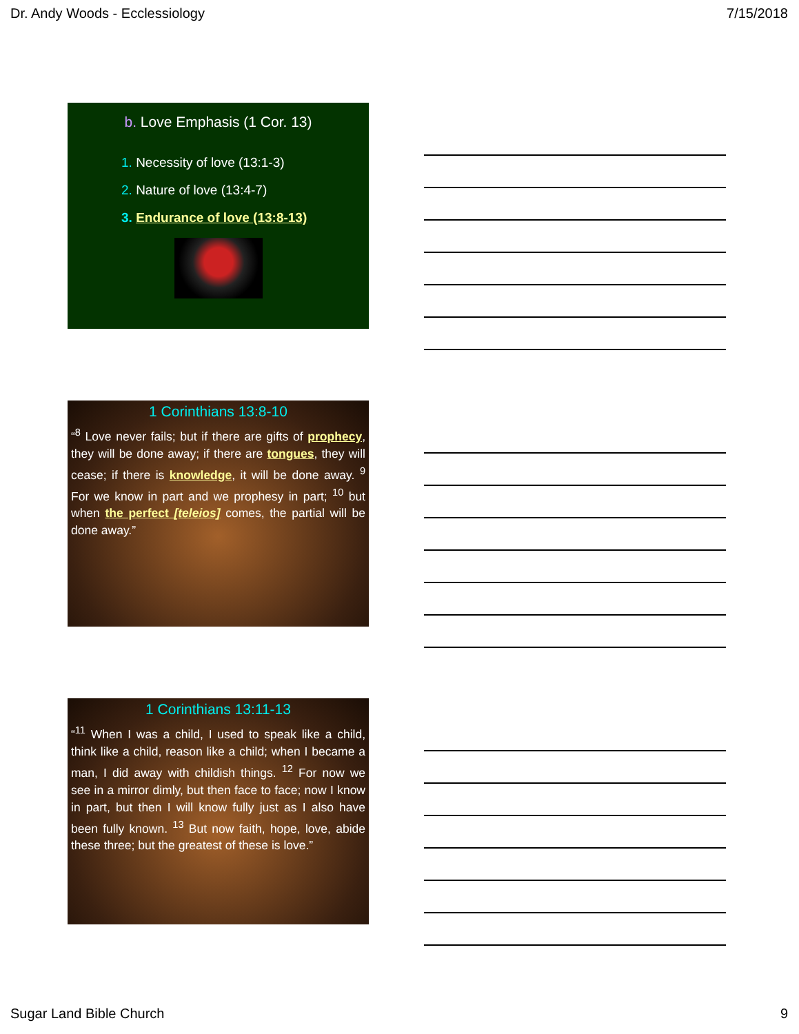Dr. Andy Woods - Ecclessiology 7/15/2018
b. Love Emphasis (1 Cor. 13)
1. Necessity of love (13:1-3)
2. Nature of love (13:4-7)
3. Endurance of love (13:8-13)
1 Corinthians 13:8-10
“<sup>8</sup> Love never fails; but if there are gifts of prophecy, they will be done away; if there are tongues, they will cease; if there is knowledge, it will be done away. <sup>9</sup> For we know in part and we prophesy in part; <sup>10</sup> but when the perfect [teleios] comes, the partial will be done away.”
1 Corinthians 13:11-13
“<sup>11</sup> When I was a child, I used to speak like a child, think like a child, reason like a child; when I became a man, I did away with childish things. <sup>12</sup> For now we see in a mirror dimly, but then face to face; now I know in part, but then I will know fully just as I also have been fully known. <sup>13</sup> But now faith, hope, love, abide these three; but the greatest of these is love.”
Sugar Land Bible Church 9